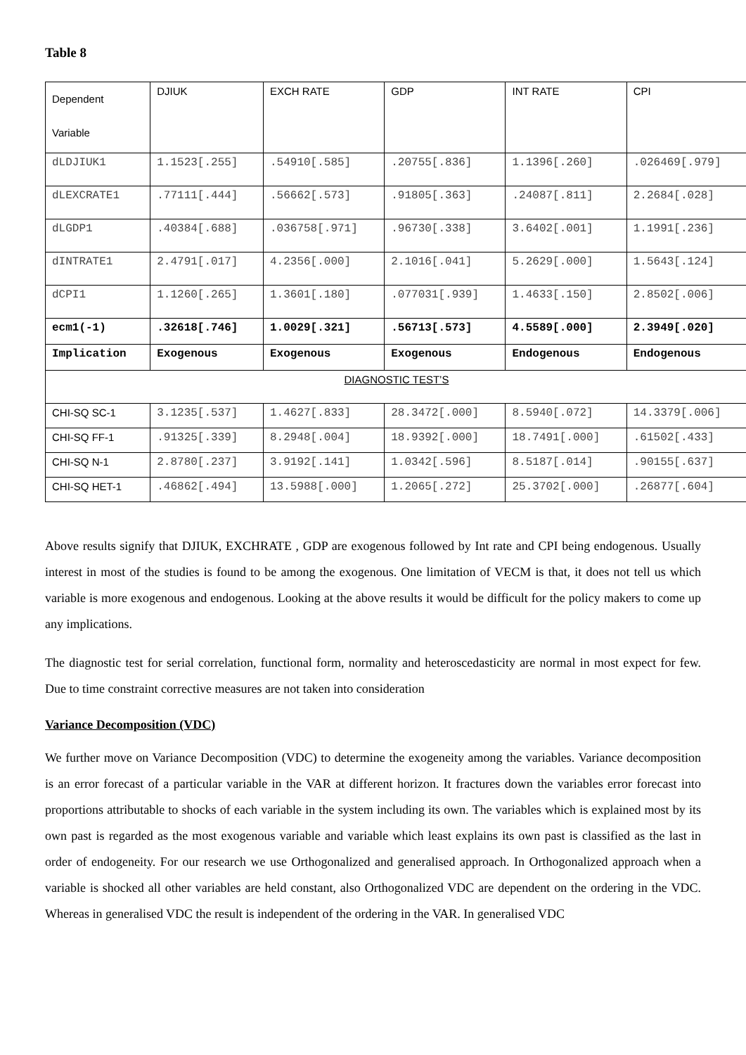Table 8
| Dependent Variable | DJIUK | EXCH RATE | GDP | INT RATE | CPI |
| dLDJIUK1 | 1.1523[.255] | .54910[.585] | .20755[.836] | 1.1396[.260] | .026469[.979] |
| dLEXCRATE1 | .77111[.444] | .56662[.573] | .91805[.363] | .24087[.811] | 2.2684[.028] |
| dLGDP1 | .40384[.688] | .036758[.971] | .96730[.338] | 3.6402[.001] | 1.1991[.236] |
| dINTRATE1 | 2.4791[.017] | 4.2356[.000] | 2.1016[.041] | 5.2629[.000] | 1.5643[.124] |
| dCPI1 | 1.1260[.265] | 1.3601[.180] | .077031[.939] | 1.4633[.150] | 2.8502[.006] |
| ecm1(-1) | .32618[.746] | 1.0029[.321] | .56713[.573] | 4.5589[.000] | 2.3949[.020] |
| Implication | Exogenous | Exogenous | Exogenous | Endogenous | Endogenous |
| DIAGNOSTIC TEST’S | | | | | |
| CHI-SQ SC-1 | 3.1235[.537] | 1.4627[.833] | 28.3472[.000] | 8.5940[.072] | 14.3379[.006] |
| CHI-SQ FF-1 | .91325[.339] | 8.2948[.004] | 18.9392[.000] | 18.7491[.000] | .61502[.433] |
| CHI-SQ N-1 | 2.8780[.237] | 3.9192[.141] | 1.0342[.596] | 8.5187[.014] | .90155[.637] |
| CHI-SQ HET-1 | .46862[.494] | 13.5988[.000] | 1.2065[.272] | 25.3702[.000] | .26877[.604] |
Above results signify that DJIUK, EXCHRATE , GDP are exogenous followed by Int rate and CPI being endogenous. Usually interest in most of the studies is found to be among the exogenous. One limitation of VECM is that, it does not tell us which variable is more exogenous and endogenous. Looking at the above results it would be difficult for the policy makers to come up any implications.
The diagnostic test for serial correlation, functional form, normality and heteroscedasticity are normal in most expect for few. Due to time constraint corrective measures are not taken into consideration
Variance Decomposition (VDC)
We further move on Variance Decomposition (VDC) to determine the exogeneity among the variables. Variance decomposition is an error forecast of a particular variable in the VAR at different horizon. It fractures down the variables error forecast into proportions attributable to shocks of each variable in the system including its own. The variables which is explained most by its own past is regarded as the most exogenous variable and variable which least explains its own past is classified as the last in order of endogeneity. For our research we use Orthogonalized and generalised approach. In Orthogonalized approach when a variable is shocked all other variables are held constant, also Orthogonalized VDC are dependent on the ordering in the VDC. Whereas in generalised VDC the result is independent of the ordering in the VAR. In generalised VDC